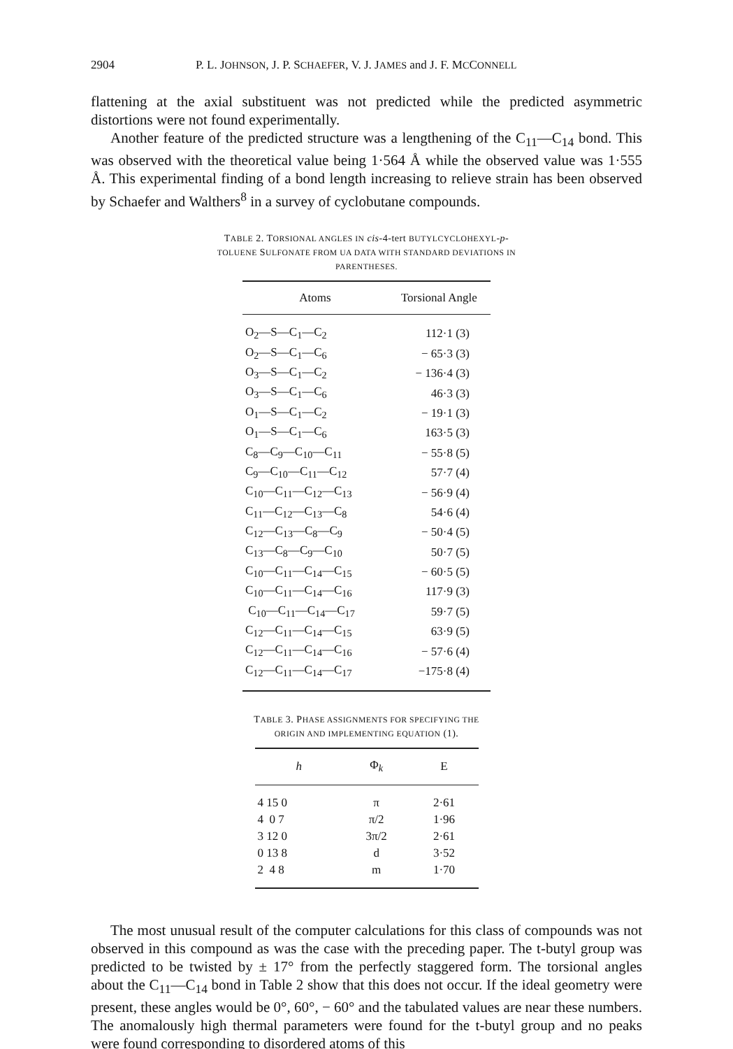2904 P. L. JOHNSON, J. P. SCHAEFER, V. J. JAMES and J. F. MCCONNELL
flattening at the axial substituent was not predicted while the predicted asymmetric distortions were not found experimentally.
Another feature of the predicted structure was a lengthening of the C<sub>11</sub>—C<sub>14</sub> bond. This was observed with the theoretical value being 1·564 Å while the observed value was 1·555 Å. This experimental finding of a bond length increasing to relieve strain has been observed by Schaefer and Walthers<sup>8</sup> in a survey of cyclobutane compounds.
TABLE 2. TORSIONAL ANGLES IN cis-4-tert BUTYLCYCLOHEXYL-p-TOLUENE SULFONATE FROM UA DATA WITH STANDARD DEVIATIONS IN PARENTHESES.
| Atoms | Torsional Angle |
| --- | --- |
| O<sub>2</sub>—S—C<sub>1</sub>—C<sub>2</sub> | 112·1 (3) |
| O<sub>2</sub>—S—C<sub>1</sub>—C<sub>6</sub> | − 65·3 (3) |
| O<sub>3</sub>—S—C<sub>1</sub>—C<sub>2</sub> | − 136·4 (3) |
| O<sub>3</sub>—S—C<sub>1</sub>—C<sub>6</sub> | 46·3 (3) |
| O<sub>1</sub>—S—C<sub>1</sub>—C<sub>2</sub> | − 19·1 (3) |
| O<sub>1</sub>—S—C<sub>1</sub>—C<sub>6</sub> | 163·5 (3) |
| C<sub>8</sub>—C<sub>9</sub>—C<sub>10</sub>—C<sub>11</sub> | − 55·8 (5) |
| C<sub>9</sub>—C<sub>10</sub>—C<sub>11</sub>—C<sub>12</sub> | 57·7 (4) |
| C<sub>10</sub>—C<sub>11</sub>—C<sub>12</sub>—C<sub>13</sub> | − 56·9 (4) |
| C<sub>11</sub>—C<sub>12</sub>—C<sub>13</sub>—C<sub>8</sub> | 54·6 (4) |
| C<sub>12</sub>—C<sub>13</sub>—C<sub>8</sub>—C<sub>9</sub> | − 50·4 (5) |
| C<sub>13</sub>—C<sub>8</sub>—C<sub>9</sub>—C<sub>10</sub> | 50·7 (5) |
| C<sub>10</sub>—C<sub>11</sub>—C<sub>14</sub>—C<sub>15</sub> | − 60·5 (5) |
| C<sub>10</sub>—C<sub>11</sub>—C<sub>14</sub>—C<sub>16</sub> | 117·9 (3) |
| C<sub>10</sub>—C<sub>11</sub>—C<sub>14</sub>—C<sub>17</sub> | 59·7 (5) |
| C<sub>12</sub>—C<sub>11</sub>—C<sub>14</sub>—C<sub>15</sub> | 63·9 (5) |
| C<sub>12</sub>—C<sub>11</sub>—C<sub>14</sub>—C<sub>16</sub> | − 57·6 (4) |
| C<sub>12</sub>—C<sub>11</sub>—C<sub>14</sub>—C<sub>17</sub> | −175·8 (4) |
TABLE 3. PHASE ASSIGNMENTS FOR SPECIFYING THE ORIGIN AND IMPLEMENTING EQUATION (1).
| h | Φ<sub>k</sub> | E |
| --- | --- | --- |
| 4 15 0 | π | 2·61 |
| 4 0 7 | π/2 | 1·96 |
| 3 12 0 | 3π/2 | 2·61 |
| 0 13 8 | d | 3·52 |
| 2 4 8 | m | 1·70 |
The most unusual result of the computer calculations for this class of compounds was not observed in this compound as was the case with the preceding paper. The t-butyl group was predicted to be twisted by ± 17° from the perfectly staggered form. The torsional angles about the C<sub>11</sub>—C<sub>14</sub> bond in Table 2 show that this does not occur. If the ideal geometry were present, these angles would be 0°, 60°, − 60° and the tabulated values are near these numbers. The anomalously high thermal parameters were found for the t-butyl group and no peaks were found corresponding to disordered atoms of this